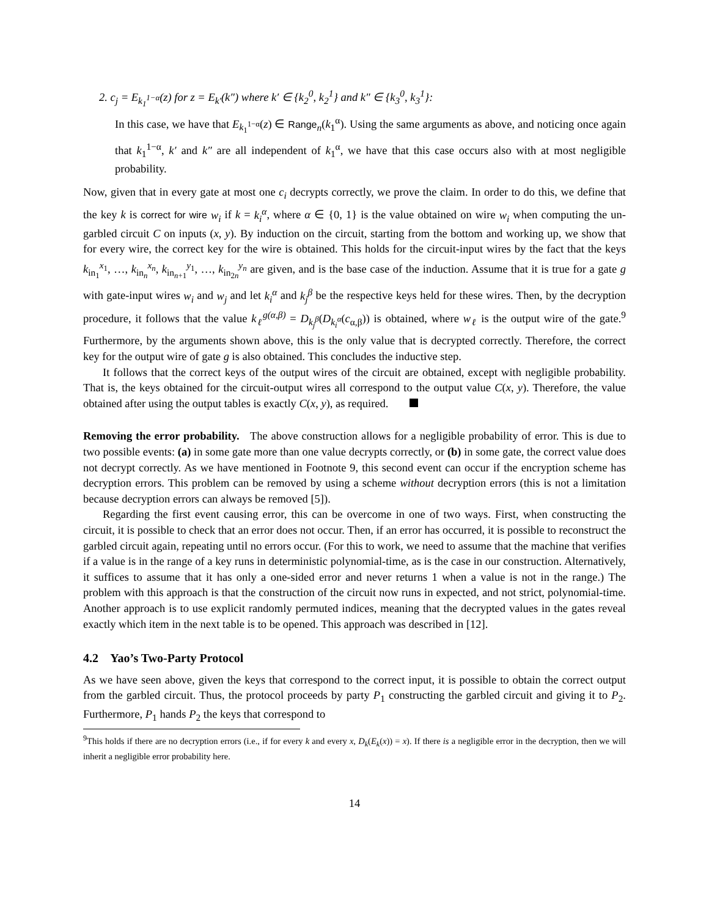2. c<sub>j</sub> = E<sub>k<sub>1</sub><sup>1−α</sup></sub>(z) for z = E<sub>k′</sub>(k″) where k′ ∈ {k<sub>2</sub><sup>0</sup>, k<sub>2</sub><sup>1</sup>} and k″ ∈ {k<sub>3</sub><sup>0</sup>, k<sub>3</sub><sup>1</sup>}:
In this case, we have that E<sub>k<sub>1</sub><sup>1−α</sup></sub>(z) ∈ Range<sub>n</sub>(k<sub>1</sub><sup>α</sup>). Using the same arguments as above, and noticing once again that k<sub>1</sub><sup>1−α</sup>, k′ and k″ are all independent of k<sub>1</sub><sup>α</sup>, we have that this case occurs also with at most negligible probability.
Now, given that in every gate at most one c<sub>i</sub> decrypts correctly, we prove the claim. In order to do this, we define that the key k is correct for wire w<sub>i</sub> if k = k<sub>i</sub><sup>α</sup>, where α ∈ {0, 1} is the value obtained on wire w<sub>i</sub> when computing the un-garbled circuit C on inputs (x, y). By induction on the circuit, starting from the bottom and working up, we show that for every wire, the correct key for the wire is obtained. This holds for the circuit-input wires by the fact that the keys k<sub>in<sub>1</sub></sub><sup>x<sub>1</sub></sup>, …, k<sub>in<sub>n</sub></sub><sup>x<sub>n</sub></sup>, k<sub>in<sub>n+1</sub></sub><sup>y<sub>1</sub></sup>, …, k<sub>in<sub>2n</sub></sub><sup>y<sub>n</sub></sup> are given, and is the base case of the induction. Assume that it is true for a gate g with gate-input wires w<sub>i</sub> and w<sub>j</sub> and let k<sub>i</sub><sup>α</sup> and k<sub>j</sub><sup>β</sup> be the respective keys held for these wires. Then, by the decryption procedure, it follows that the value k<sub>ℓ</sub><sup>g(α,β)</sup> = D<sub>k<sub>j</sub><sup>β</sup></sub>(D<sub>k<sub>i</sub><sup>α</sup></sub>(c<sub>α,β</sub>)) is obtained, where w<sub>ℓ</sub> is the output wire of the gate.<sup>9</sup> Furthermore, by the arguments shown above, this is the only value that is decrypted correctly. Therefore, the correct key for the output wire of gate g is also obtained. This concludes the inductive step.
It follows that the correct keys of the output wires of the circuit are obtained, except with negligible probability. That is, the keys obtained for the circuit-output wires all correspond to the output value C(x, y). Therefore, the value obtained after using the output tables is exactly C(x, y), as required.
Removing the error probability. The above construction allows for a negligible probability of error. This is due to two possible events: (a) in some gate more than one value decrypts correctly, or (b) in some gate, the correct value does not decrypt correctly. As we have mentioned in Footnote 9, this second event can occur if the encryption scheme has decryption errors. This problem can be removed by using a scheme without decryption errors (this is not a limitation because decryption errors can always be removed [5]).
Regarding the first event causing error, this can be overcome in one of two ways. First, when constructing the circuit, it is possible to check that an error does not occur. Then, if an error has occurred, it is possible to reconstruct the garbled circuit again, repeating until no errors occur. (For this to work, we need to assume that the machine that verifies if a value is in the range of a key runs in deterministic polynomial-time, as is the case in our construction. Alternatively, it suffices to assume that it has only a one-sided error and never returns 1 when a value is not in the range.) The problem with this approach is that the construction of the circuit now runs in expected, and not strict, polynomial-time. Another approach is to use explicit randomly permuted indices, meaning that the decrypted values in the gates reveal exactly which item in the next table is to be opened. This approach was described in [12].
4.2 Yao’s Two-Party Protocol
As we have seen above, given the keys that correspond to the correct input, it is possible to obtain the correct output from the garbled circuit. Thus, the protocol proceeds by party P<sub>1</sub> constructing the garbled circuit and giving it to P<sub>2</sub>. Furthermore, P<sub>1</sub> hands P<sub>2</sub> the keys that correspond to
<sup>9</sup> This holds if there are no decryption errors (i.e., if for every k and every x, D<sub>k</sub>(E<sub>k</sub>(x)) = x). If there is a negligible error in the decryption, then we will inherit a negligible error probability here.
14